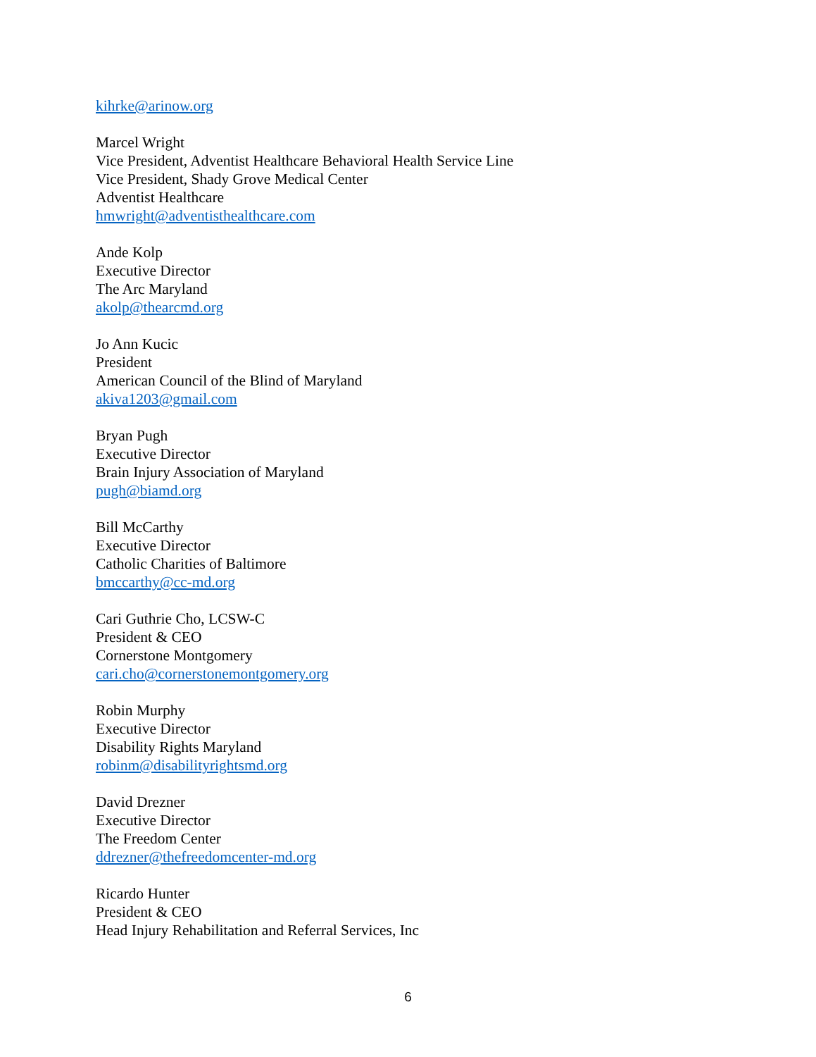kihrke@arinow.org
Marcel Wright
Vice President, Adventist Healthcare Behavioral Health Service Line
Vice President, Shady Grove Medical Center
Adventist Healthcare
hmwright@adventisthealthcare.com
Ande Kolp
Executive Director
The Arc Maryland
akolp@thearcmd.org
Jo Ann Kucic
President
American Council of the Blind of Maryland
akiva1203@gmail.com
Bryan Pugh
Executive Director
Brain Injury Association of Maryland
pugh@biamd.org
Bill McCarthy
Executive Director
Catholic Charities of Baltimore
bmccarthy@cc-md.org
Cari Guthrie Cho, LCSW-C
President & CEO
Cornerstone Montgomery
cari.cho@cornerstonemontgomery.org
Robin Murphy
Executive Director
Disability Rights Maryland
robinm@disabilityrightsmd.org
David Drezner
Executive Director
The Freedom Center
ddrezner@thefreedomcenter-md.org
Ricardo Hunter
President & CEO
Head Injury Rehabilitation and Referral Services, Inc
6